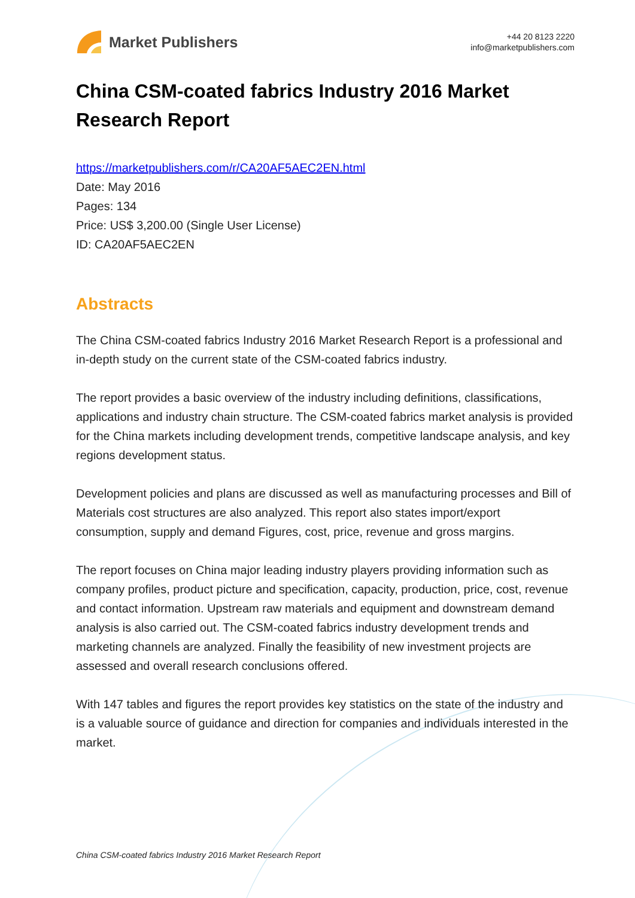Market Publishers
+44 20 8123 2220
info@marketpublishers.com
China CSM-coated fabrics Industry 2016 Market Research Report
https://marketpublishers.com/r/CA20AF5AEC2EN.html
Date: May 2016
Pages: 134
Price: US$ 3,200.00 (Single User License)
ID: CA20AF5AEC2EN
Abstracts
The China CSM-coated fabrics Industry 2016 Market Research Report is a professional and in-depth study on the current state of the CSM-coated fabrics industry.
The report provides a basic overview of the industry including definitions, classifications, applications and industry chain structure. The CSM-coated fabrics market analysis is provided for the China markets including development trends, competitive landscape analysis, and key regions development status.
Development policies and plans are discussed as well as manufacturing processes and Bill of Materials cost structures are also analyzed. This report also states import/export consumption, supply and demand Figures, cost, price, revenue and gross margins.
The report focuses on China major leading industry players providing information such as company profiles, product picture and specification, capacity, production, price, cost, revenue and contact information. Upstream raw materials and equipment and downstream demand analysis is also carried out. The CSM-coated fabrics industry development trends and marketing channels are analyzed. Finally the feasibility of new investment projects are assessed and overall research conclusions offered.
With 147 tables and figures the report provides key statistics on the state of the industry and is a valuable source of guidance and direction for companies and individuals interested in the market.
China CSM-coated fabrics Industry 2016 Market Research Report